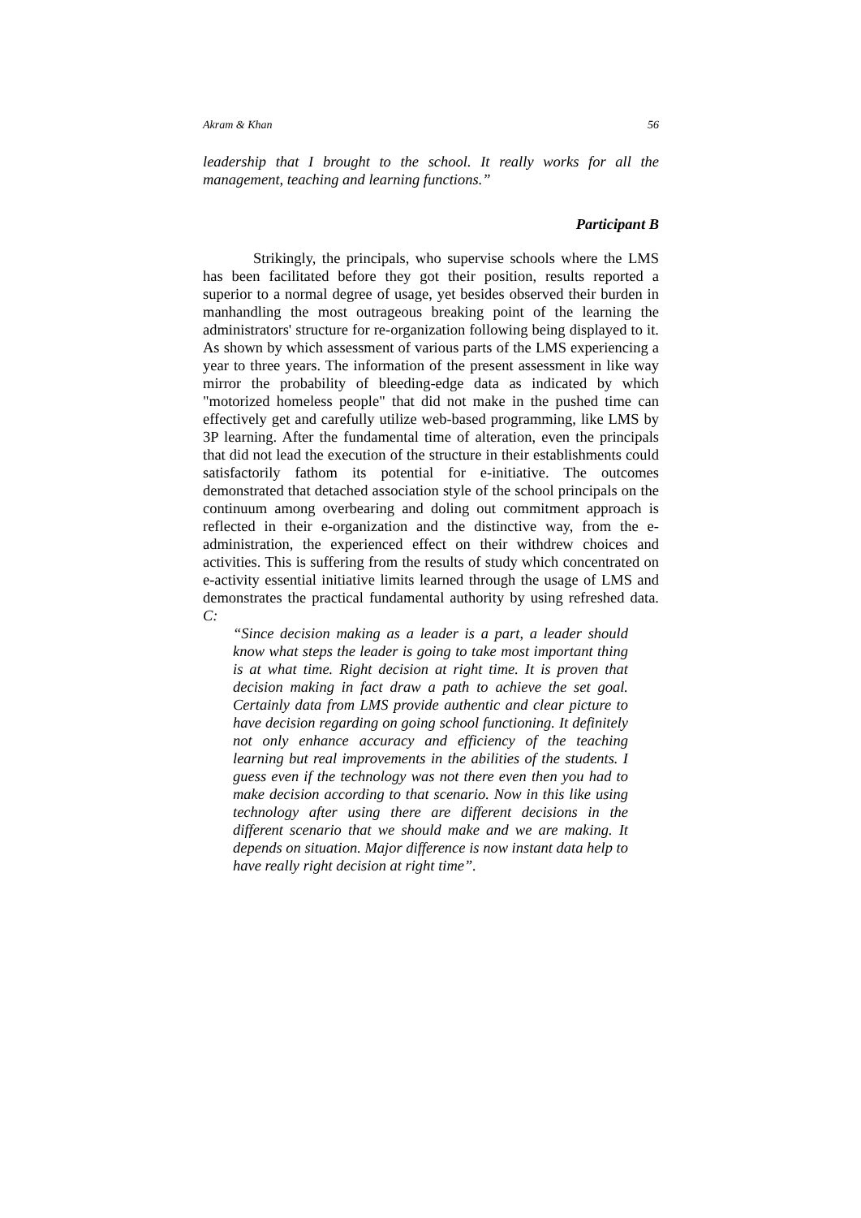Akram & Khan 56
leadership that I brought to the school. It really works for all the management, teaching and learning functions.”
Participant B
Strikingly, the principals, who supervise schools where the LMS has been facilitated before they got their position, results reported a superior to a normal degree of usage, yet besides observed their burden in manhandling the most outrageous breaking point of the learning the administrators' structure for re-organization following being displayed to it. As shown by which assessment of various parts of the LMS experiencing a year to three years. The information of the present assessment in like way mirror the probability of bleeding-edge data as indicated by which "motorized homeless people" that did not make in the pushed time can effectively get and carefully utilize web-based programming, like LMS by 3P learning. After the fundamental time of alteration, even the principals that did not lead the execution of the structure in their establishments could satisfactorily fathom its potential for e-initiative. The outcomes demonstrated that detached association style of the school principals on the continuum among overbearing and doling out commitment approach is reflected in their e-organization and the distinctive way, from the e-administration, the experienced effect on their withdrew choices and activities. This is suffering from the results of study which concentrated on e-activity essential initiative limits learned through the usage of LMS and demonstrates the practical fundamental authority by using refreshed data. C:
“Since decision making as a leader is a part, a leader should know what steps the leader is going to take most important thing is at what time. Right decision at right time. It is proven that decision making in fact draw a path to achieve the set goal. Certainly data from LMS provide authentic and clear picture to have decision regarding on going school functioning. It definitely not only enhance accuracy and efficiency of the teaching learning but real improvements in the abilities of the students. I guess even if the technology was not there even then you had to make decision according to that scenario. Now in this like using technology after using there are different decisions in the different scenario that we should make and we are making. It depends on situation. Major difference is now instant data help to have really right decision at right time”.